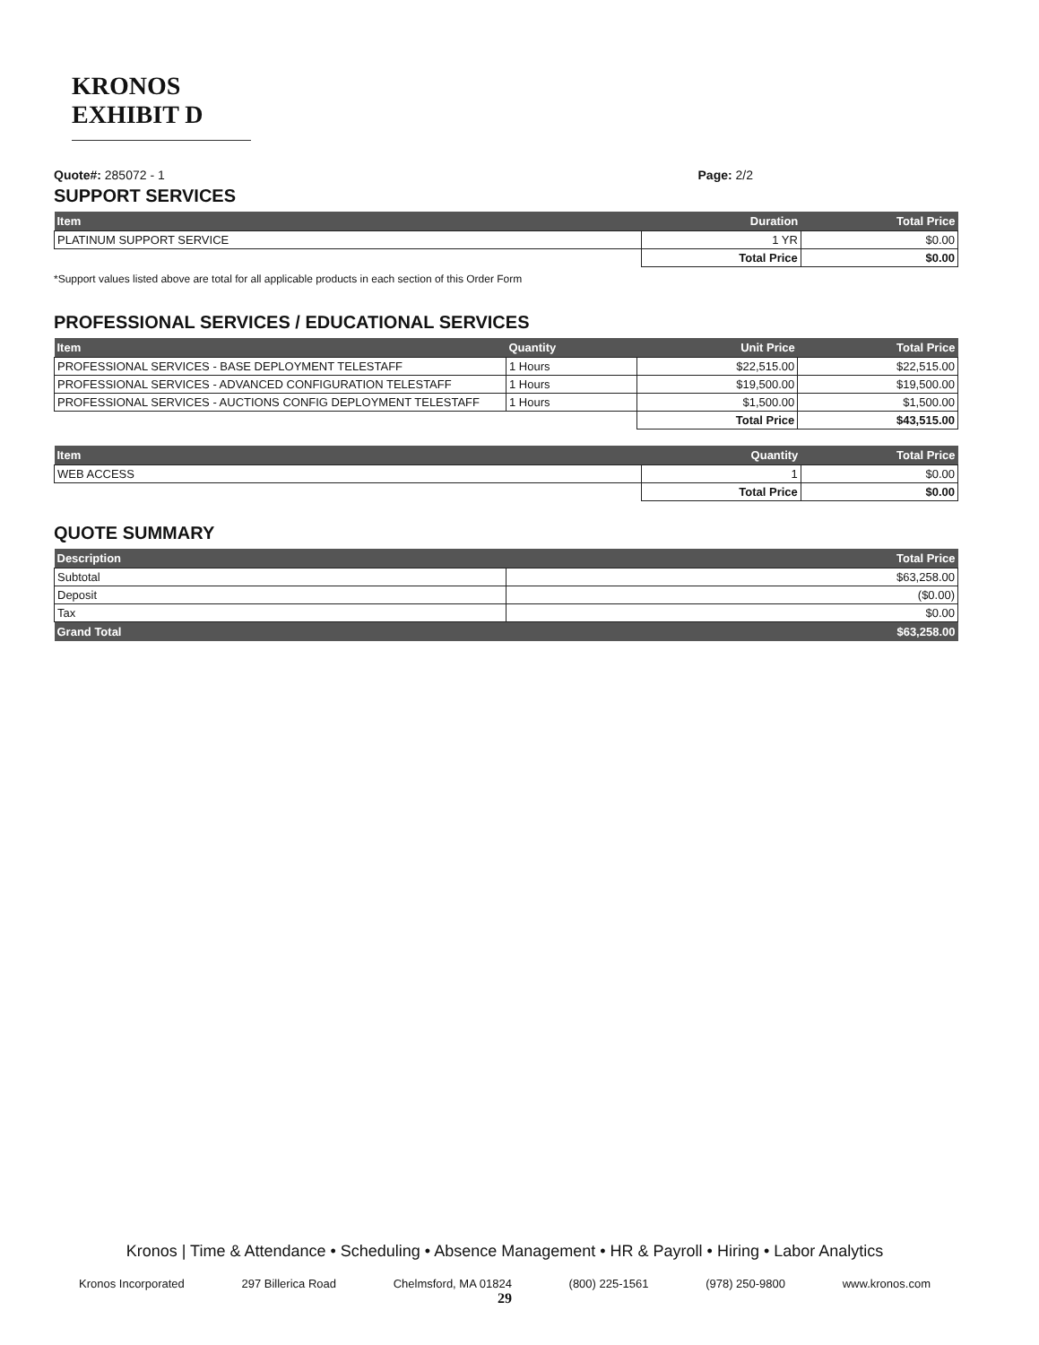KRONOS EXHIBIT D
Quote#: 285072 - 1 Page: 2/2
SUPPORT SERVICES
| Item | Duration | Total Price |
| --- | --- | --- |
| PLATINUM SUPPORT SERVICE | 1 YR | $0.00 |
| | Total Price | $0.00 |
*Support values listed above are total for all applicable products in each section of this Order Form
PROFESSIONAL SERVICES / EDUCATIONAL SERVICES
| Item | Quantity | Unit Price | Total Price |
| --- | --- | --- | --- |
| PROFESSIONAL SERVICES - BASE DEPLOYMENT TELESTAFF | 1 Hours | $22,515.00 | $22,515.00 |
| PROFESSIONAL SERVICES - ADVANCED CONFIGURATION TELESTAFF | 1 Hours | $19,500.00 | $19,500.00 |
| PROFESSIONAL SERVICES - AUCTIONS CONFIG DEPLOYMENT TELESTAFF | 1 Hours | $1,500.00 | $1,500.00 |
| | | Total Price | $43,515.00 |
| Item | Quantity | Total Price |
| --- | --- | --- |
| WEB ACCESS | 1 | $0.00 |
| | Total Price | $0.00 |
QUOTE SUMMARY
| Description | Total Price |
| --- | --- |
| Subtotal | $63,258.00 |
| Deposit | ($0.00) |
| Tax | $0.00 |
| Grand Total | $63,258.00 |
Kronos | Time & Attendance • Scheduling • Absence Management • HR & Payroll • Hiring • Labor Analytics
Kronos Incorporated 297 Billerica Road Chelmsford, MA 01824 (800) 225-1561 (978) 250-9800 www.kronos.com
29